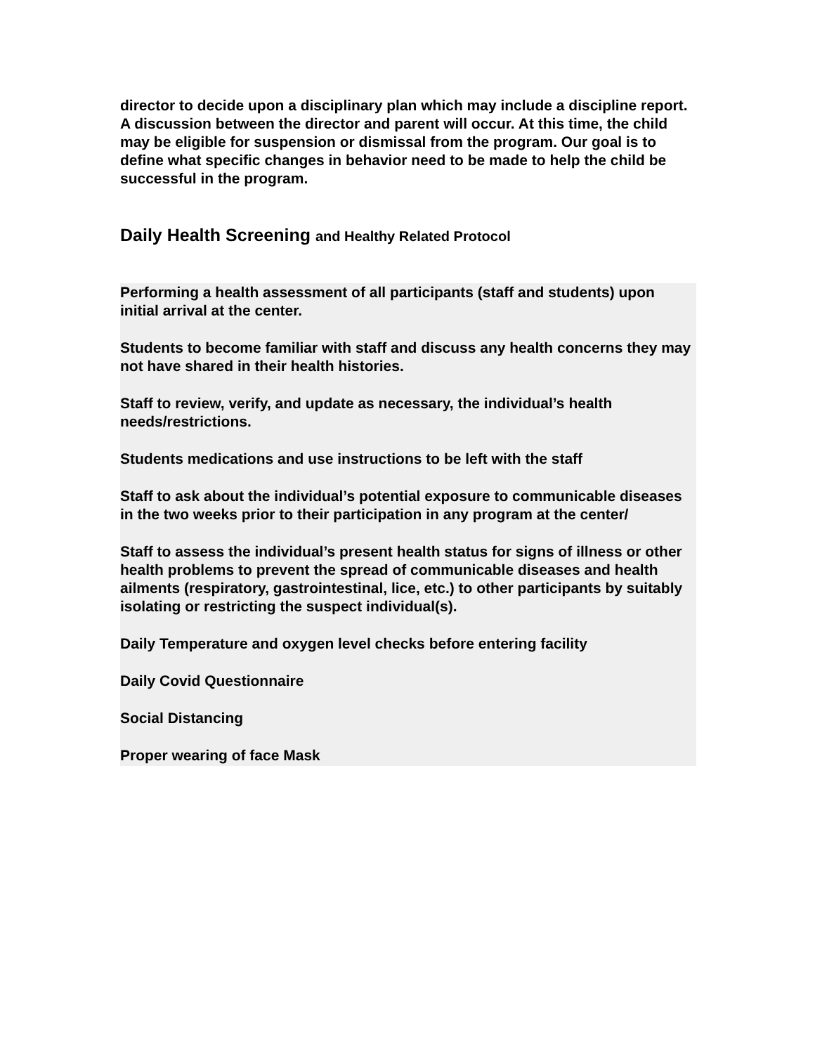director to decide upon a disciplinary plan which may include a discipline report. A discussion between the director and parent will occur. At this time, the child may be eligible for suspension or dismissal from the program. Our goal is to define what specific changes in behavior need to be made to help the child be successful in the program.
Daily Health Screening and Healthy Related Protocol
Performing a health assessment of all participants (staff and students) upon initial arrival at the center.
Students to become familiar with staff and discuss any health concerns they may not have shared in their health histories.
Staff to review, verify, and update as necessary, the individual’s health needs/restrictions.
Students medications and use instructions to be left with the staff
Staff to ask about the individual’s potential exposure to communicable diseases in the two weeks prior to their participation in any program at the center/
Staff to assess the individual’s present health status for signs of illness or other health problems to prevent the spread of communicable diseases and health ailments (respiratory, gastrointestinal, lice, etc.) to other participants by suitably isolating or restricting the suspect individual(s).
Daily Temperature and oxygen level checks before entering facility
Daily Covid Questionnaire
Social Distancing
Proper wearing of face Mask